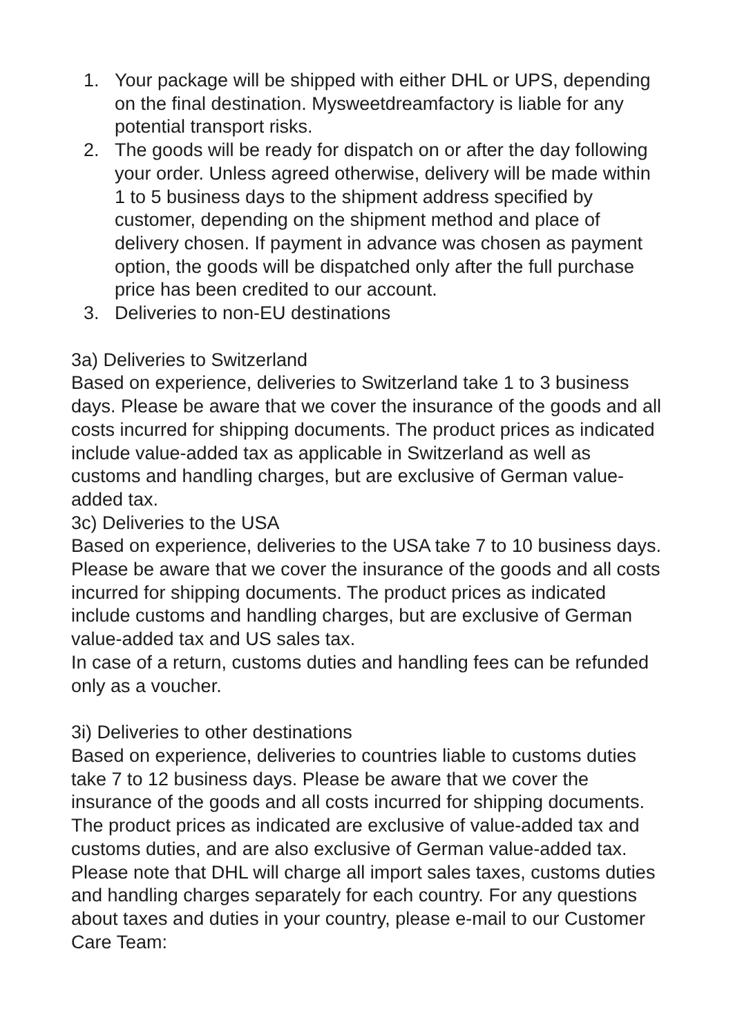1. Your package will be shipped with either DHL or UPS, depending on the final destination. Mysweetdreamfactory is liable for any potential transport risks.
2. The goods will be ready for dispatch on or after the day following your order. Unless agreed otherwise, delivery will be made within 1 to 5 business days to the shipment address specified by customer, depending on the shipment method and place of delivery chosen. If payment in advance was chosen as payment option, the goods will be dispatched only after the full purchase price has been credited to our account.
3. Deliveries to non-EU destinations
3a) Deliveries to Switzerland
Based on experience, deliveries to Switzerland take 1 to 3 business days. Please be aware that we cover the insurance of the goods and all costs incurred for shipping documents. The product prices as indicated include value-added tax as applicable in Switzerland as well as customs and handling charges, but are exclusive of German value-added tax.
3c) Deliveries to the USA
Based on experience, deliveries to the USA take 7 to 10 business days. Please be aware that we cover the insurance of the goods and all costs incurred for shipping documents. The product prices as indicated include customs and handling charges, but are exclusive of German value-added tax and US sales tax.
In case of a return, customs duties and handling fees can be refunded only as a voucher.
3i) Deliveries to other destinations
Based on experience, deliveries to countries liable to customs duties take 7 to 12 business days. Please be aware that we cover the insurance of the goods and all costs incurred for shipping documents. The product prices as indicated are exclusive of value-added tax and customs duties, and are also exclusive of German value-added tax. Please note that DHL will charge all import sales taxes, customs duties and handling charges separately for each country. For any questions about taxes and duties in your country, please e-mail to our Customer Care Team: